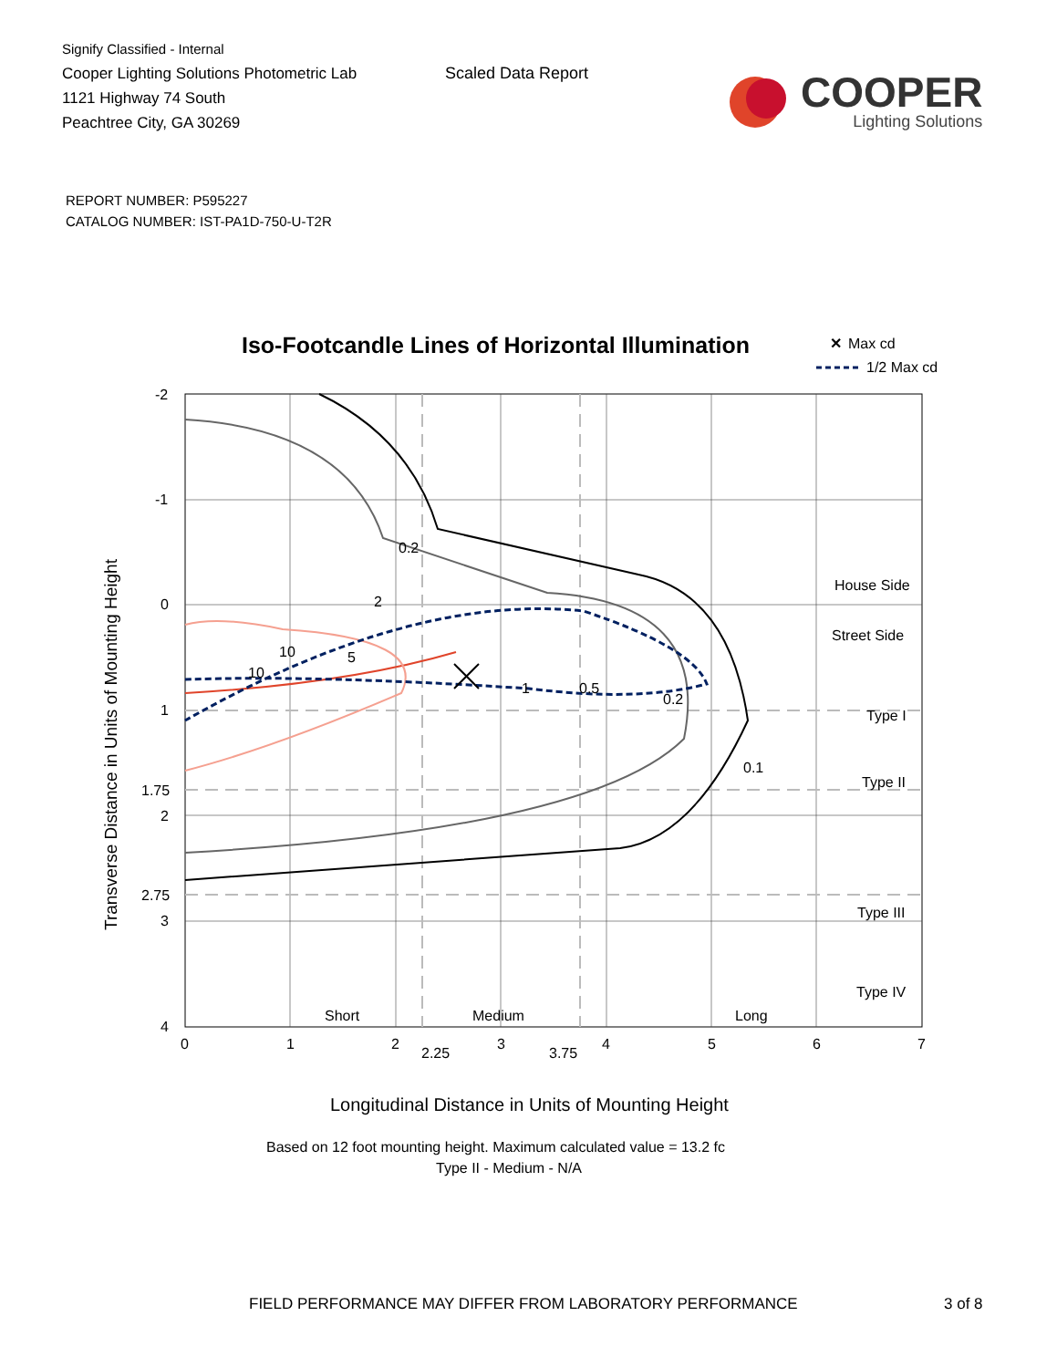Signify Classified - Internal
Cooper Lighting Solutions Photometric Lab
1121 Highway 74 South
Peachtree City, GA 30269
Scaled Data Report
COOPER
Lighting Solutions
REPORT NUMBER: P595227
CATALOG NUMBER: IST-PA1D-750-U-T2R
Iso-Footcandle Lines of Horizontal Illumination
Max cd
✕
1/2 Max cd
0.2
2
10
10
5
1
0.5
0.2
0.1
House Side
Street Side
Type I
Type II
Type III
Type IV
Short
Medium
Long
-2
-1
0
1
1.75
2
2.75
3
4
0
1
2
2.25
3
3.75
4
5
6
7
Transverse Distance in Units of Mounting Height
Longitudinal Distance in Units of Mounting Height
Based on 12 foot mounting height. Maximum calculated value = 13.2 fc
Type II - Medium - N/A
FIELD PERFORMANCE MAY DIFFER FROM LABORATORY PERFORMANCE
3 of 8